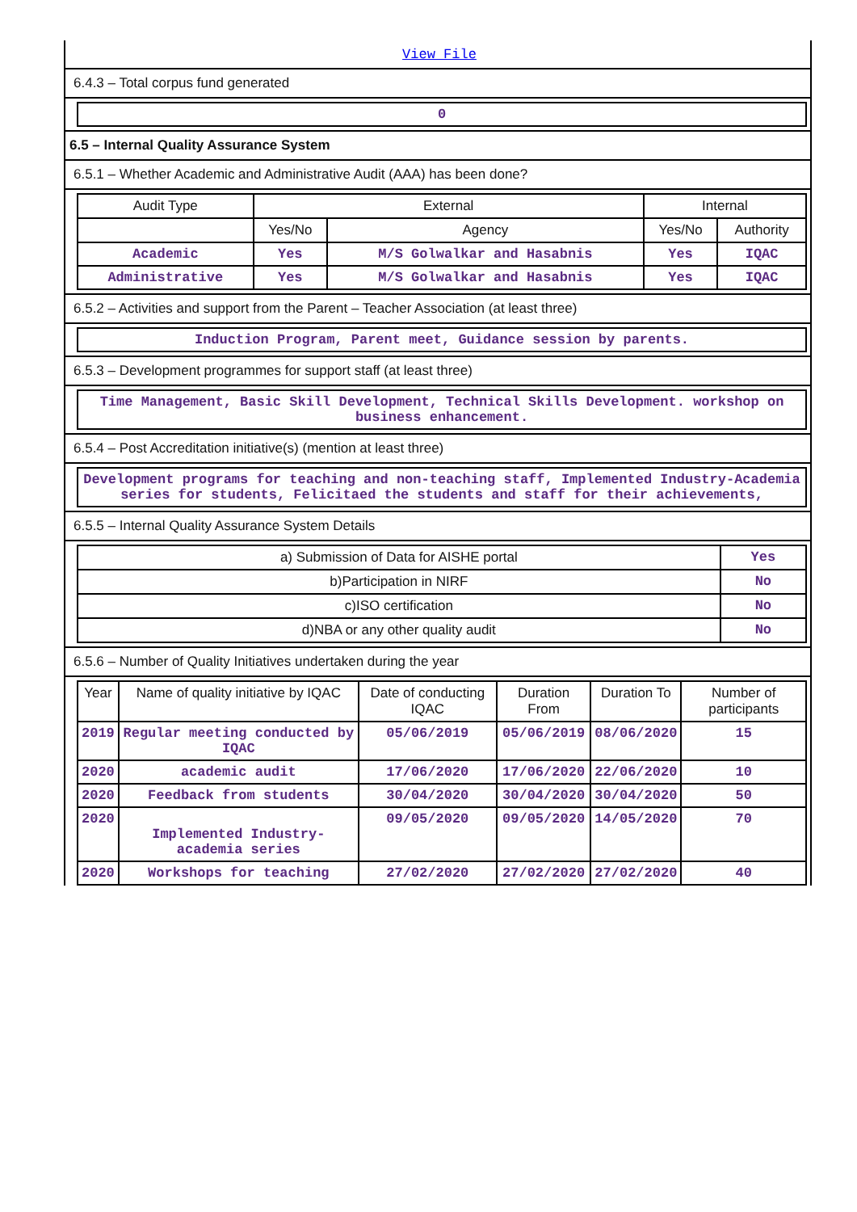View File
6.4.3 – Total corpus fund generated
0
6.5 – Internal Quality Assurance System
6.5.1 – Whether Academic and Administrative Audit (AAA) has been done?
| Audit Type | External | | Internal | |
| --- | --- | --- | --- | --- |
| | Yes/No | Agency | Yes/No | Authority |
| Academic | Yes | M/S Golwalkar and Hasabnis | Yes | IQAC |
| Administrative | Yes | M/S Golwalkar and Hasabnis | Yes | IQAC |
6.5.2 – Activities and support from the Parent – Teacher Association (at least three)
Induction Program, Parent meet, Guidance session by parents.
6.5.3 – Development programmes for support staff (at least three)
Time Management, Basic Skill Development, Technical Skills Development. workshop on business enhancement.
6.5.4 – Post Accreditation initiative(s) (mention at least three)
Development programs for teaching and non-teaching staff, Implemented Industry-Academia series for students, Felicitaed the students and staff for their achievements,
6.5.5 – Internal Quality Assurance System Details
| a) Submission of Data for AISHE portal | Yes |
| b)Participation in NIRF | No |
| c)ISO certification | No |
| d)NBA or any other quality audit | No |
6.5.6 – Number of Quality Initiatives undertaken during the year
| Year | Name of quality initiative by IQAC | Date of conducting IQAC | Duration From | Duration To | Number of participants |
| --- | --- | --- | --- | --- | --- |
| 2019 | Regular meeting conducted by IQAC | 05/06/2019 | 05/06/2019 | 08/06/2020 | 15 |
| 2020 | academic audit | 17/06/2020 | 17/06/2020 | 22/06/2020 | 10 |
| 2020 | Feedback from students | 30/04/2020 | 30/04/2020 | 30/04/2020 | 50 |
| 2020 | Implemented Industry-academia series | 09/05/2020 | 09/05/2020 | 14/05/2020 | 70 |
| 2020 | Workshops for teaching | 27/02/2020 | 27/02/2020 | 27/02/2020 | 40 |